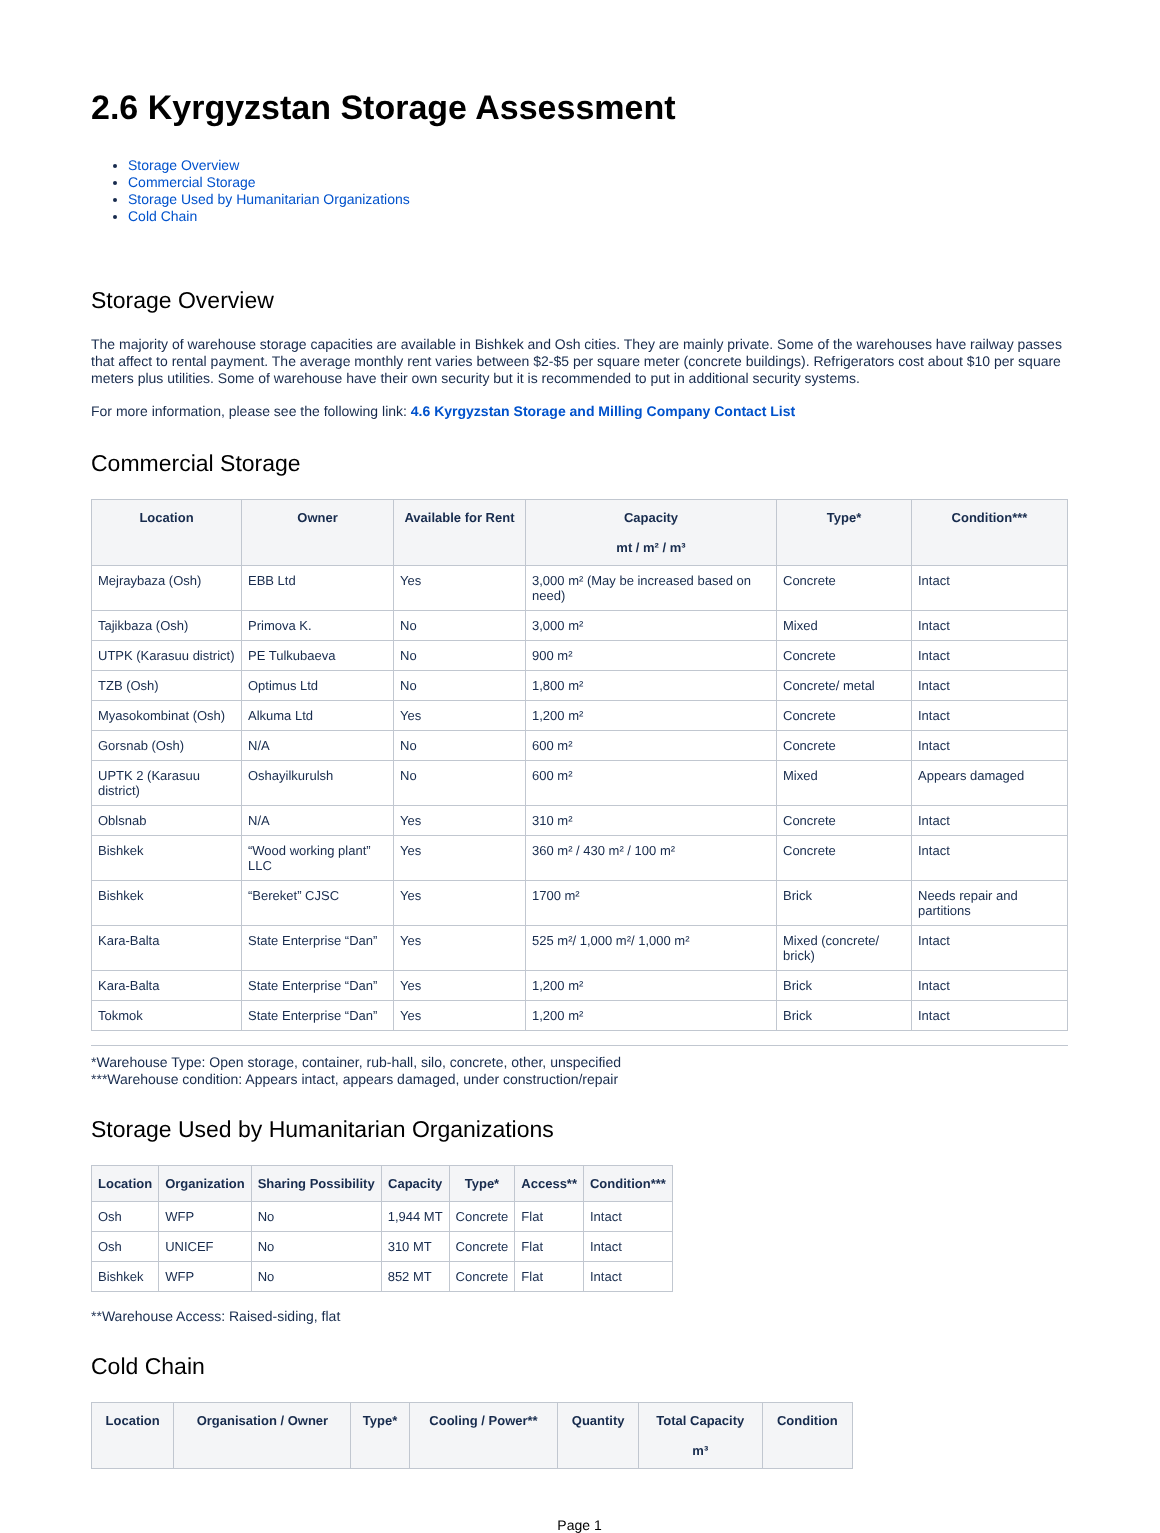2.6 Kyrgyzstan Storage Assessment
Storage Overview
Commercial Storage
Storage Used by Humanitarian Organizations
Cold Chain
Storage Overview
The majority of warehouse storage capacities are available in Bishkek and Osh cities. They are mainly private. Some of the warehouses have railway passes that affect to rental payment. The average monthly rent varies between $2-$5 per square meter (concrete buildings). Refrigerators cost about $10 per square meters plus utilities. Some of warehouse have their own security but it is recommended to put in additional security systems.
For more information, please see the following link: 4.6 Kyrgyzstan Storage and Milling Company Contact List
Commercial Storage
| Location | Owner | Available for Rent | Capacity mt / m² / m³ | Type* | Condition*** |
| --- | --- | --- | --- | --- | --- |
| Mejraybaza (Osh) | EBB Ltd | Yes | 3,000 m² (May be increased based on need) | Concrete | Intact |
| Tajikbaza (Osh) | Primova K. | No | 3,000 m² | Mixed | Intact |
| UTPK (Karasuu district) | PE Tulkubaeva | No | 900 m² | Concrete | Intact |
| TZB (Osh) | Optimus Ltd | No | 1,800 m² | Concrete/ metal | Intact |
| Myasokombinat (Osh) | Alkuma Ltd | Yes | 1,200 m² | Concrete | Intact |
| Gorsnab (Osh) | N/A | No | 600 m² | Concrete | Intact |
| UPTK 2 (Karasuu district) | Oshayilkurulsh | No | 600 m² | Mixed | Appears damaged |
| Oblsnab | N/A | Yes | 310 m² | Concrete | Intact |
| Bishkek | “Wood working plant” LLC | Yes | 360 m² / 430 m² / 100 m² | Concrete | Intact |
| Bishkek | “Bereket” CJSC | Yes | 1700 m² | Brick | Needs repair and partitions |
| Kara-Balta | State Enterprise “Dan” | Yes | 525 m²/ 1,000 m²/ 1,000 m² | Mixed (concrete/ brick) | Intact |
| Kara-Balta | State Enterprise “Dan” | Yes | 1,200 m² | Brick | Intact |
| Tokmok | State Enterprise “Dan” | Yes | 1,200 m² | Brick | Intact |
*Warehouse Type: Open storage, container, rub-hall, silo, concrete, other, unspecified
***Warehouse condition: Appears intact, appears damaged, under construction/repair
Storage Used by Humanitarian Organizations
| Location | Organization | Sharing Possibility | Capacity | Type* | Access** | Condition*** |
| --- | --- | --- | --- | --- | --- | --- |
| Osh | WFP | No | 1,944 MT | Concrete | Flat | Intact |
| Osh | UNICEF | No | 310 MT | Concrete | Flat | Intact |
| Bishkek | WFP | No | 852 MT | Concrete | Flat | Intact |
**Warehouse Access: Raised-siding, flat
Cold Chain
| Location | Organisation / Owner | Type* | Cooling / Power** | Quantity | Total Capacity m³ | Condition |
| --- | --- | --- | --- | --- | --- | --- |
Page 1